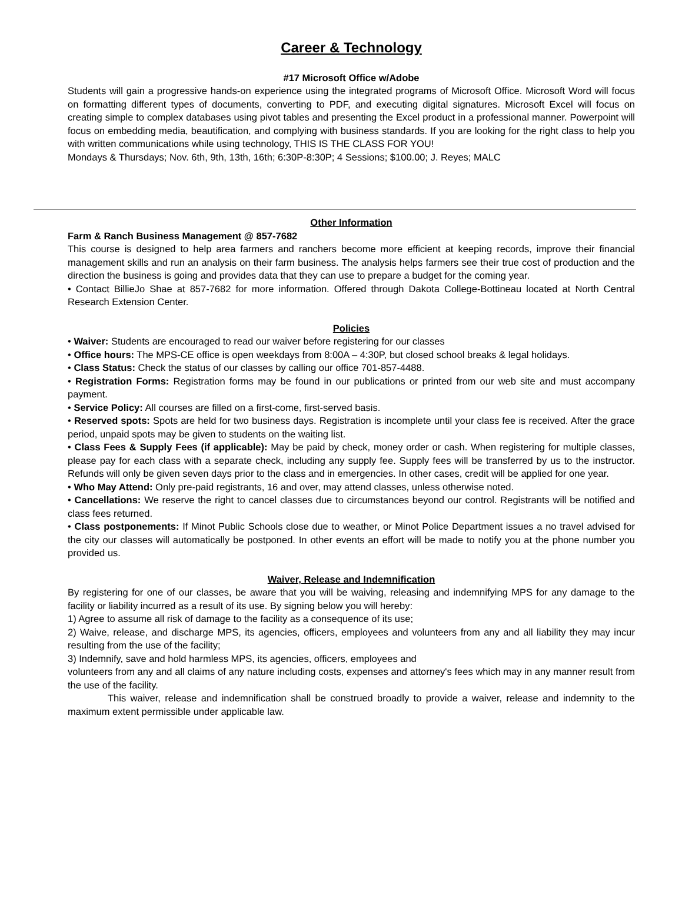Career & Technology
#17 Microsoft Office w/Adobe
Students will gain a progressive hands-on experience using the integrated programs of Microsoft Office. Microsoft Word will focus on formatting different types of documents, converting to PDF, and executing digital signatures. Microsoft Excel will focus on creating simple to complex databases using pivot tables and presenting the Excel product in a professional manner. Powerpoint will focus on embedding media, beautification, and complying with business standards. If you are looking for the right class to help you with written communications while using technology, THIS IS THE CLASS FOR YOU!
Mondays & Thursdays; Nov. 6th, 9th, 13th, 16th; 6:30P-8:30P; 4 Sessions; $100.00; J. Reyes; MALC
Other Information
Farm & Ranch Business Management @ 857-7682
This course is designed to help area farmers and ranchers become more efficient at keeping records, improve their financial management skills and run an analysis on their farm business. The analysis helps farmers see their true cost of production and the direction the business is going and provides data that they can use to prepare a budget for the coming year.
• Contact BillieJo Shae at 857-7682 for more information. Offered through Dakota College-Bottineau located at North Central Research Extension Center.
Policies
• Waiver: Students are encouraged to read our waiver before registering for our classes
• Office hours: The MPS-CE office is open weekdays from 8:00A – 4:30P, but closed school breaks & legal holidays.
• Class Status: Check the status of our classes by calling our office 701-857-4488.
• Registration Forms: Registration forms may be found in our publications or printed from our web site and must accompany payment.
• Service Policy: All courses are filled on a first-come, first-served basis.
• Reserved spots: Spots are held for two business days. Registration is incomplete until your class fee is received. After the grace period, unpaid spots may be given to students on the waiting list.
• Class Fees & Supply Fees (if applicable): May be paid by check, money order or cash. When registering for multiple classes, please pay for each class with a separate check, including any supply fee. Supply fees will be transferred by us to the instructor. Refunds will only be given seven days prior to the class and in emergencies. In other cases, credit will be applied for one year.
• Who May Attend: Only pre-paid registrants, 16 and over, may attend classes, unless otherwise noted.
• Cancellations: We reserve the right to cancel classes due to circumstances beyond our control. Registrants will be notified and class fees returned.
• Class postponements: If Minot Public Schools close due to weather, or Minot Police Department issues a no travel advised for the city our classes will automatically be postponed. In other events an effort will be made to notify you at the phone number you provided us.
Waiver, Release and Indemnification
By registering for one of our classes, be aware that you will be waiving, releasing and indemnifying MPS for any damage to the facility or liability incurred as a result of its use. By signing below you will hereby:
1) Agree to assume all risk of damage to the facility as a consequence of its use;
2) Waive, release, and discharge MPS, its agencies, officers, employees and volunteers from any and all liability they may incur resulting from the use of the facility;
3) Indemnify, save and hold harmless MPS, its agencies, officers, employees and
volunteers from any and all claims of any nature including costs, expenses and attorney's fees which may in any manner result from the use of the facility.
This waiver, release and indemnification shall be construed broadly to provide a waiver, release and indemnity to the maximum extent permissible under applicable law.